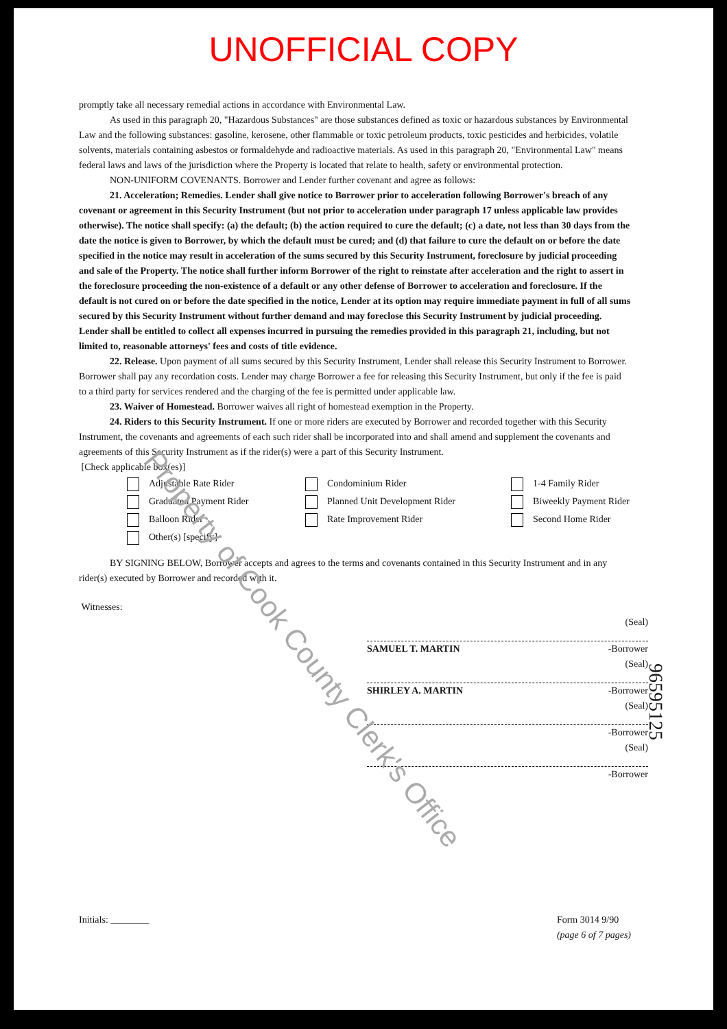UNOFFICIAL COPY
promptly take all necessary remedial actions in accordance with Environmental Law.
As used in this paragraph 20, "Hazardous Substances" are those substances defined as toxic or hazardous substances by Environmental Law and the following substances: gasoline, kerosene, other flammable or toxic petroleum products, toxic pesticides and herbicides, volatile solvents, materials containing asbestos or formaldehyde and radioactive materials. As used in this paragraph 20, "Environmental Law" means federal laws and laws of the jurisdiction where the Property is located that relate to health, safety or environmental protection.
NON-UNIFORM COVENANTS. Borrower and Lender further covenant and agree as follows:
21. Acceleration; Remedies. Lender shall give notice to Borrower prior to acceleration following Borrower's breach of any covenant or agreement in this Security Instrument (but not prior to acceleration under paragraph 17 unless applicable law provides otherwise). The notice shall specify: (a) the default; (b) the action required to cure the default; (c) a date, not less than 30 days from the date the notice is given to Borrower, by which the default must be cured; and (d) that failure to cure the default on or before the date specified in the notice may result in acceleration of the sums secured by this Security Instrument, foreclosure by judicial proceeding and sale of the Property. The notice shall further inform Borrower of the right to reinstate after acceleration and the right to assert in the foreclosure proceeding the non-existence of a default or any other defense of Borrower to acceleration and foreclosure. If the default is not cured on or before the date specified in the notice, Lender at its option may require immediate payment in full of all sums secured by this Security Instrument without further demand and may foreclose this Security Instrument by judicial proceeding. Lender shall be entitled to collect all expenses incurred in pursuing the remedies provided in this paragraph 21, including, but not limited to, reasonable attorneys' fees and costs of title evidence.
22. Release. Upon payment of all sums secured by this Security Instrument, Lender shall release this Security Instrument to Borrower. Borrower shall pay any recordation costs. Lender may charge Borrower a fee for releasing this Security Instrument, but only if the fee is paid to a third party for services rendered and the charging of the fee is permitted under applicable law.
23. Waiver of Homestead. Borrower waives all right of homestead exemption in the Property.
24. Riders to this Security Instrument. If one or more riders are executed by Borrower and recorded together with this Security Instrument, the covenants and agreements of each such rider shall be incorporated into and shall amend and supplement the covenants and agreements of this Security Instrument as if the rider(s) were a part of this Security Instrument.
[Check applicable box(es)]
Adjustable Rate Rider Condominium Rider 1-4 Family Rider Graduated Payment Rider Planned Unit Development Rider Biweekly Payment Rider Balloon Rider Rate Improvement Rider Second Home Rider Other(s) [specify]
BY SIGNING BELOW, Borrower accepts and agrees to the terms and covenants contained in this Security Instrument and in any rider(s) executed by Borrower and recorded with it.
Witnesses:
(Seal)
SAMUEL T. MARTIN -Borrower
(Seal)
SHIRLEY A. MARTIN -Borrower
(Seal)
-Borrower
(Seal)
-Borrower
Initials: ________ Form 3014 9/90
(page 6 of 7 pages)
Property of Cook County Clerk's Office
96595125